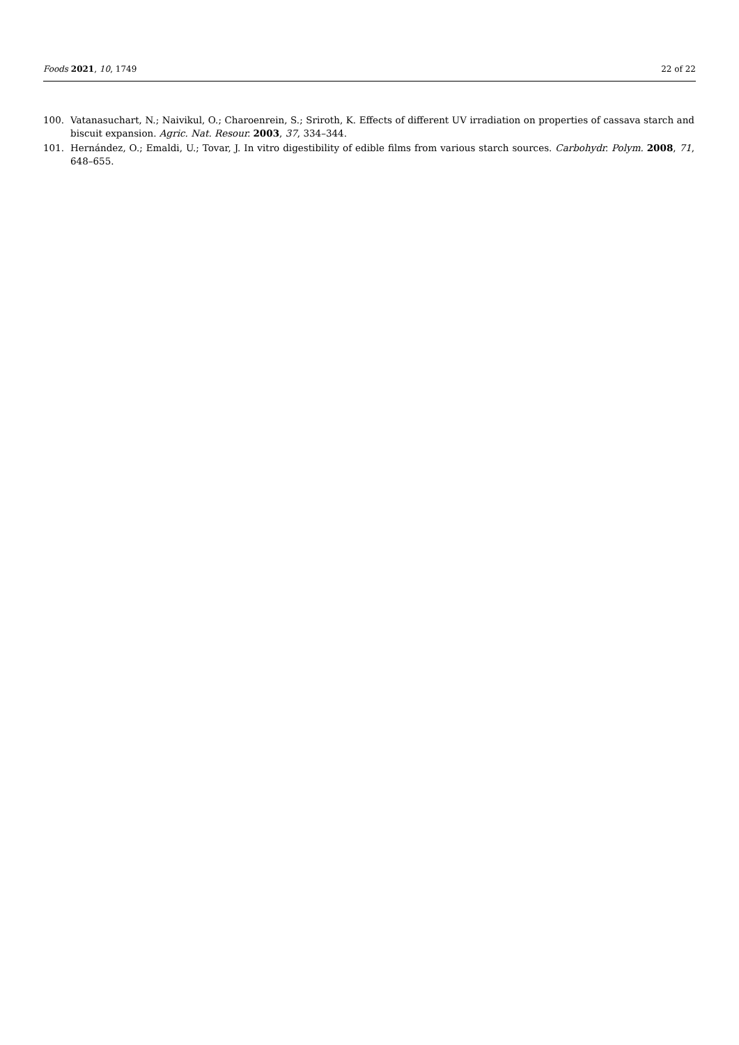Foods 2021, 10, 1749 22 of 22
100. Vatanasuchart, N.; Naivikul, O.; Charoenrein, S.; Sriroth, K. Effects of different UV irradiation on properties of cassava starch and biscuit expansion. Agric. Nat. Resour. 2003, 37, 334–344.
101. Hernández, O.; Emaldi, U.; Tovar, J. In vitro digestibility of edible films from various starch sources. Carbohydr. Polym. 2008, 71, 648–655.